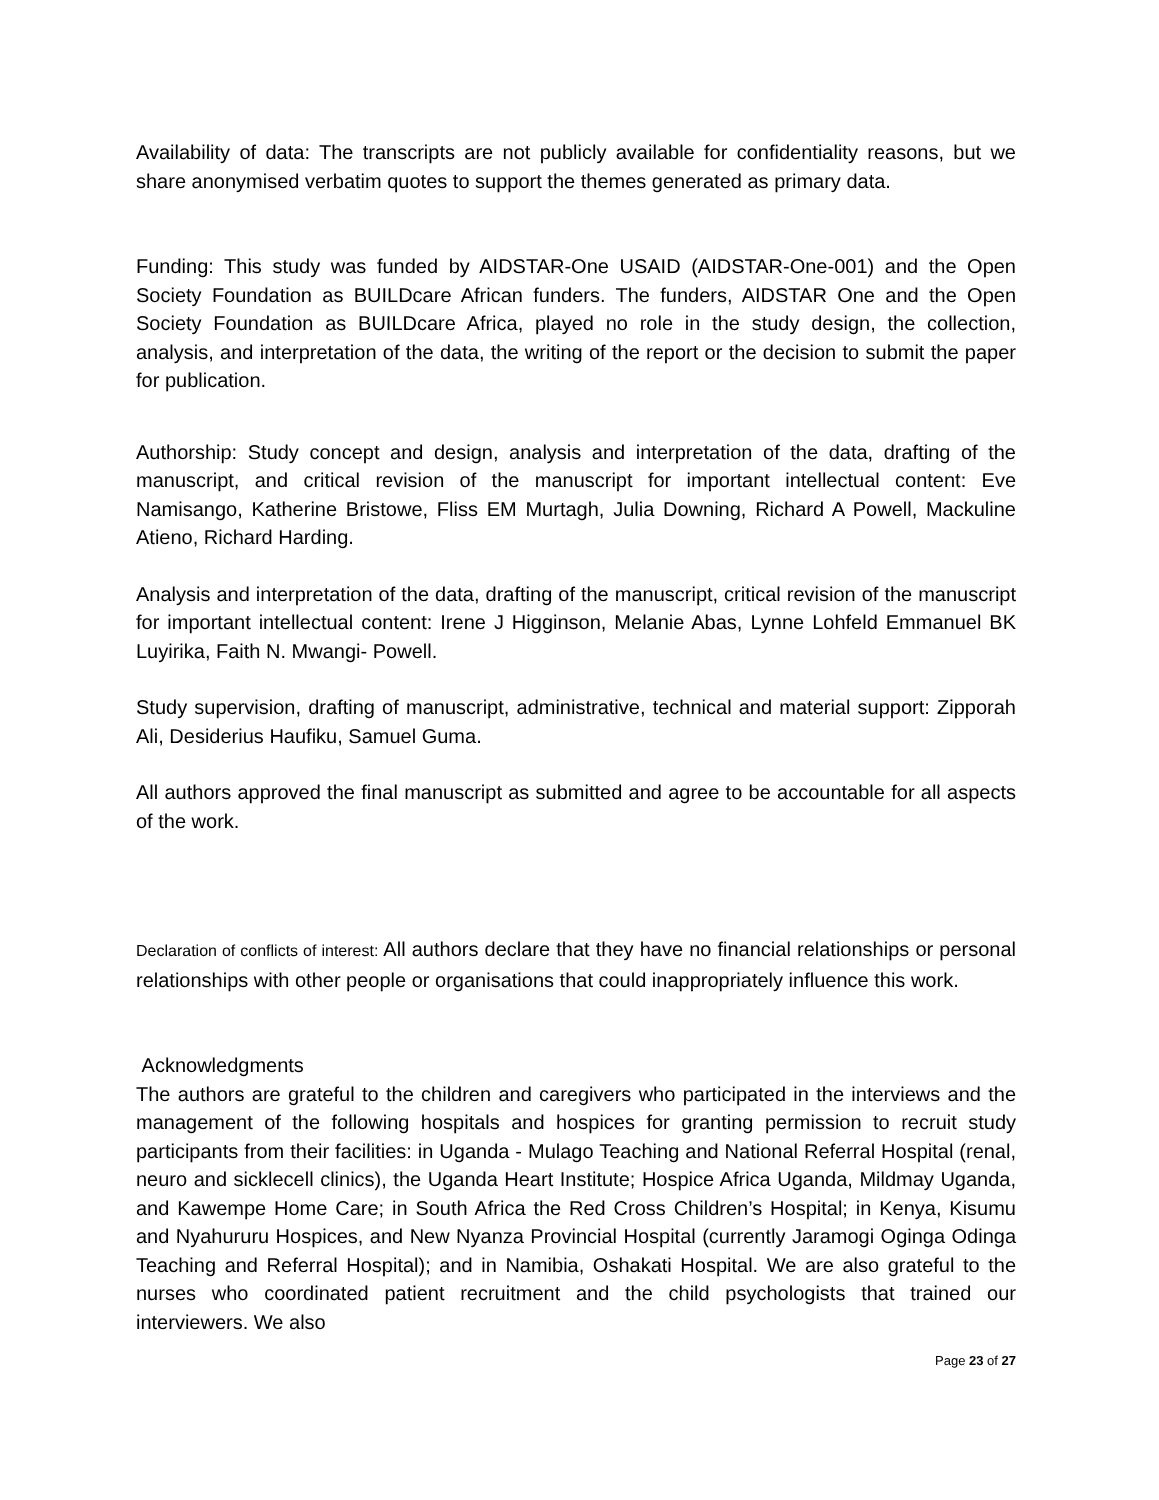Availability of data: The transcripts are not publicly available for confidentiality reasons, but we share anonymised verbatim quotes to support the themes generated as primary data.
Funding: This study was funded by AIDSTAR-One USAID (AIDSTAR-One-001) and the Open Society Foundation as BUILDcare African funders. The funders, AIDSTAR One and the Open Society Foundation as BUILDcare Africa, played no role in the study design, the collection, analysis, and interpretation of the data, the writing of the report or the decision to submit the paper for publication.
Authorship: Study concept and design, analysis and interpretation of the data, drafting of the manuscript, and critical revision of the manuscript for important intellectual content: Eve Namisango, Katherine Bristowe, Fliss EM Murtagh, Julia Downing, Richard A Powell, Mackuline Atieno, Richard Harding.
Analysis and interpretation of the data, drafting of the manuscript, critical revision of the manuscript for important intellectual content: Irene J Higginson, Melanie Abas, Lynne Lohfeld Emmanuel BK Luyirika, Faith N. Mwangi- Powell.
Study supervision, drafting of manuscript, administrative, technical and material support: Zipporah Ali, Desiderius Haufiku, Samuel Guma.
All authors approved the final manuscript as submitted and agree to be accountable for all aspects of the work.
Declaration of conflicts of interest: All authors declare that they have no financial relationships or personal relationships with other people or organisations that could inappropriately influence this work.
Acknowledgments
The authors are grateful to the children and caregivers who participated in the interviews and the management of the following hospitals and hospices for granting permission to recruit study participants from their facilities: in Uganda - Mulago Teaching and National Referral Hospital (renal, neuro and sicklecell clinics), the Uganda Heart Institute; Hospice Africa Uganda, Mildmay Uganda, and Kawempe Home Care; in South Africa the Red Cross Children’s Hospital; in Kenya, Kisumu and Nyahururu Hospices, and New Nyanza Provincial Hospital (currently Jaramogi Oginga Odinga Teaching and Referral Hospital); and in Namibia, Oshakati Hospital. We are also grateful to the nurses who coordinated patient recruitment and the child psychologists that trained our interviewers. We also
Page 23 of 27